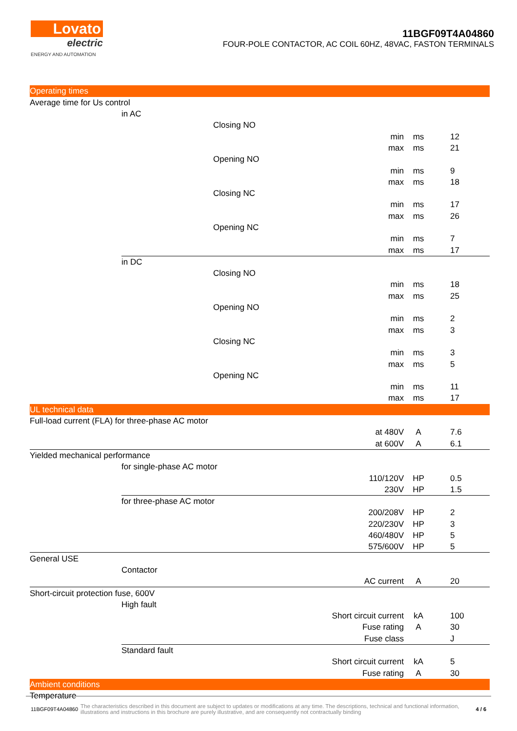Lovato
electric
ENERGY AND AUTOMATION
11BGF09T4A04860
FOUR-POLE CONTACTOR, AC COIL 60HZ, 48VAC, FASTON TERMINALS
| Operating times | | | | | |
| Average time for Us control | | | | | |
| | in AC | | | | |
| | | Closing NO | | | |
| | | | min | ms | 12 |
| | | | max | ms | 21 |
| | | Opening NO | | | |
| | | | min | ms | 9 |
| | | | max | ms | 18 |
| | | Closing NC | | | |
| | | | min | ms | 17 |
| | | | max | ms | 26 |
| | | Opening NC | | | |
| | | | min | ms | 7 |
| | | | max | ms | 17 |
| | in DC | | | | |
| | | Closing NO | | | |
| | | | min | ms | 18 |
| | | | max | ms | 25 |
| | | Opening NO | | | |
| | | | min | ms | 2 |
| | | | max | ms | 3 |
| | | Closing NC | | | |
| | | | min | ms | 3 |
| | | | max | ms | 5 |
| | | Opening NC | | | |
| | | | min | ms | 11 |
| | | | max | ms | 17 |
| UL technical data | | | | | |
| Full-load current (FLA) for three-phase AC motor | | | | | |
| | | | at 480V | A | 7.6 |
| | | | at 600V | A | 6.1 |
| Yielded mechanical performance | | | | | |
| | for single-phase AC motor | | | | |
| | | | 110/120V | HP | 0.5 |
| | | | 230V | HP | 1.5 |
| | for three-phase AC motor | | | | |
| | | | 200/208V | HP | 2 |
| | | | 220/230V | HP | 3 |
| | | | 460/480V | HP | 5 |
| | | | 575/600V | HP | 5 |
| General USE | | | | | |
| | Contactor | | | | |
| | | | AC current | A | 20 |
| Short-circuit protection fuse, 600V | | | | | |
| | High fault | | | | |
| | | | Short circuit current | kA | 100 |
| | | | Fuse rating | A | 30 |
| | | | Fuse class | | J |
| | Standard fault | | | | |
| | | | Short circuit current | kA | 5 |
| | | | Fuse rating | A | 30 |
| Ambient conditions | | | | | |
| Temperature | | | | | |
11BGF09T4A04860 The characteristics described in this document are subject to updates or modifications at any time. The descriptions, technical and functional information, illustrations and instructions in this brochure are purely illustrative, and are consequently not contractually binding 4 / 6